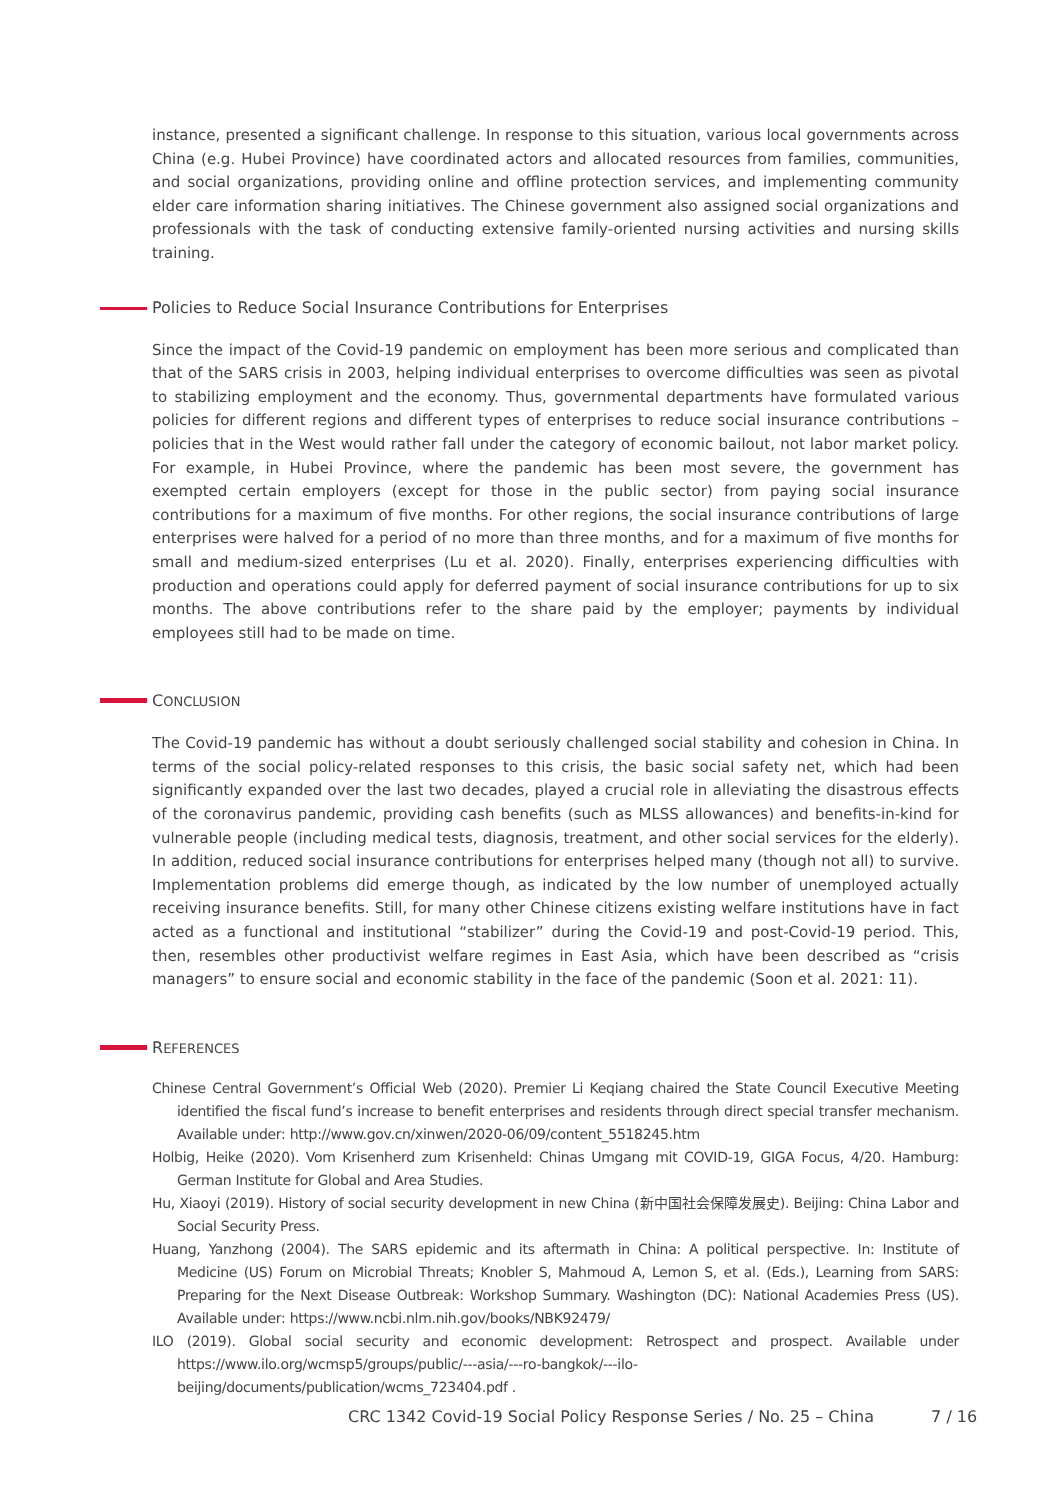instance, presented a significant challenge. In response to this situation, various local governments across China (e.g. Hubei Province) have coordinated actors and allocated resources from families, communities, and social organizations, providing online and offline protection services, and implementing community elder care information sharing initiatives. The Chinese government also assigned social organizations and professionals with the task of conducting extensive family-oriented nursing activities and nursing skills training.
Policies to Reduce Social Insurance Contributions for Enterprises
Since the impact of the Covid-19 pandemic on employment has been more serious and complicated than that of the SARS crisis in 2003, helping individual enterprises to overcome difficulties was seen as pivotal to stabilizing employment and the economy. Thus, governmental departments have formulated various policies for different regions and different types of enterprises to reduce social insurance contributions – policies that in the West would rather fall under the category of economic bailout, not labor market policy. For example, in Hubei Province, where the pandemic has been most severe, the government has exempted certain employers (except for those in the public sector) from paying social insurance contributions for a maximum of five months. For other regions, the social insurance contributions of large enterprises were halved for a period of no more than three months, and for a maximum of five months for small and medium-sized enterprises (Lu et al. 2020). Finally, enterprises experiencing difficulties with production and operations could apply for deferred payment of social insurance contributions for up to six months. The above contributions refer to the share paid by the employer; payments by individual employees still had to be made on time.
CONCLUSION
The Covid-19 pandemic has without a doubt seriously challenged social stability and cohesion in China. In terms of the social policy-related responses to this crisis, the basic social safety net, which had been significantly expanded over the last two decades, played a crucial role in alleviating the disastrous effects of the coronavirus pandemic, providing cash benefits (such as MLSS allowances) and benefits-in-kind for vulnerable people (including medical tests, diagnosis, treatment, and other social services for the elderly). In addition, reduced social insurance contributions for enterprises helped many (though not all) to survive. Implementation problems did emerge though, as indicated by the low number of unemployed actually receiving insurance benefits. Still, for many other Chinese citizens existing welfare institutions have in fact acted as a functional and institutional “stabilizer” during the Covid-19 and post-Covid-19 period. This, then, resembles other productivist welfare regimes in East Asia, which have been described as “crisis managers” to ensure social and economic stability in the face of the pandemic (Soon et al. 2021: 11).
REFERENCES
Chinese Central Government’s Official Web (2020). Premier Li Keqiang chaired the State Council Executive Meeting identified the fiscal fund’s increase to benefit enterprises and residents through direct special transfer mechanism. Available under: http://www.gov.cn/xinwen/2020-06/09/content_5518245.htm
Holbig, Heike (2020). Vom Krisenherd zum Krisenheld: Chinas Umgang mit COVID-19, GIGA Focus, 4/20. Hamburg: German Institute for Global and Area Studies.
Hu, Xiaoyi (2019). History of social security development in new China (新中国社会保障发展史). Beijing: China Labor and Social Security Press.
Huang, Yanzhong (2004). The SARS epidemic and its aftermath in China: A political perspective. In: Institute of Medicine (US) Forum on Microbial Threats; Knobler S, Mahmoud A, Lemon S, et al. (Eds.), Learning from SARS: Preparing for the Next Disease Outbreak: Workshop Summary. Washington (DC): National Academies Press (US). Available under: https://www.ncbi.nlm.nih.gov/books/NBK92479/
ILO (2019). Global social security and economic development: Retrospect and prospect. Available under https://www.ilo.org/wcmsp5/groups/public/---asia/---ro-bangkok/---ilo-beijing/documents/publication/wcms_723404.pdf .
CRC 1342 Covid-19 Social Policy Response Series / No. 25 – China 7 / 16